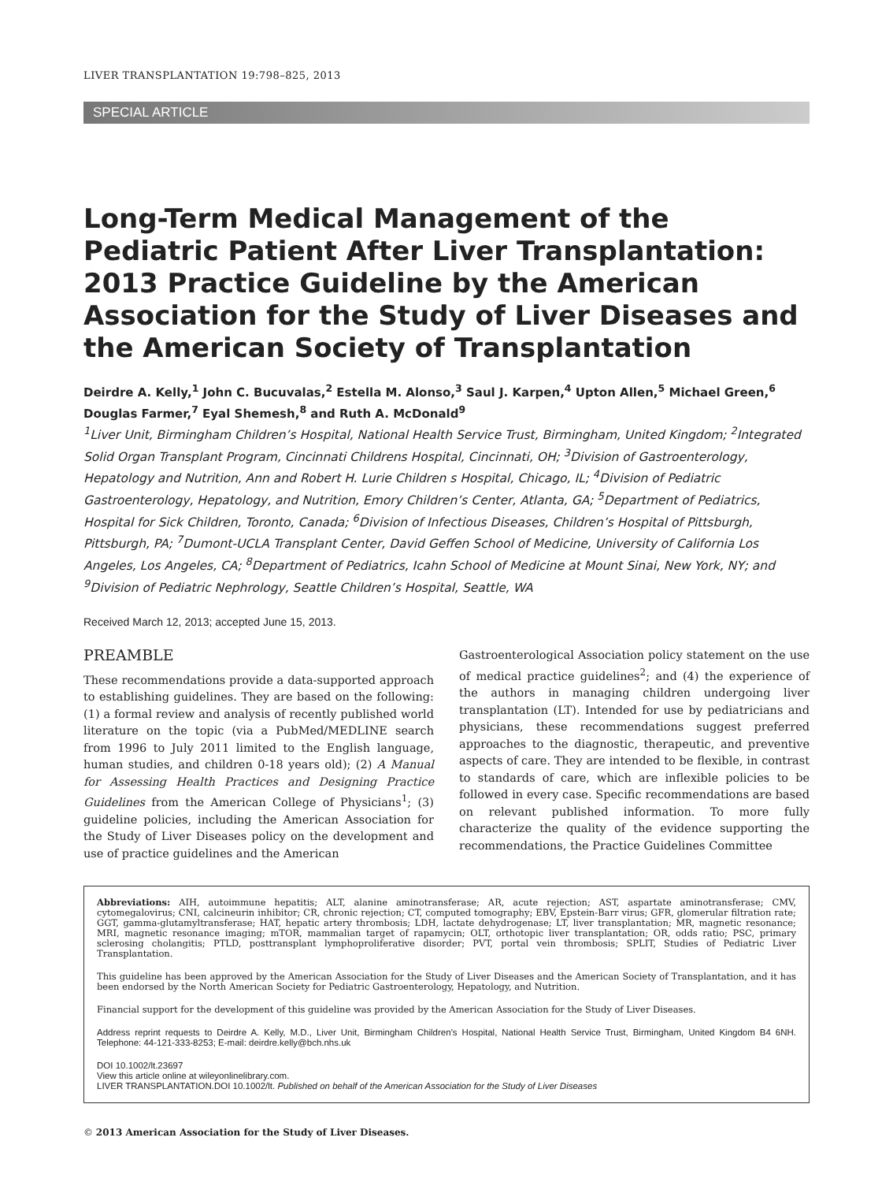LIVER TRANSPLANTATION 19:798–825, 2013
SPECIAL ARTICLE
Long-Term Medical Management of the Pediatric Patient After Liver Transplantation: 2013 Practice Guideline by the American Association for the Study of Liver Diseases and the American Society of Transplantation
Deirdre A. Kelly,<sup>1</sup> John C. Bucuvalas,<sup>2</sup> Estella M. Alonso,<sup>3</sup> Saul J. Karpen,<sup>4</sup> Upton Allen,<sup>5</sup> Michael Green,<sup>6</sup> Douglas Farmer,<sup>7</sup> Eyal Shemesh,<sup>8</sup> and Ruth A. McDonald<sup>9</sup>
<sup>1</sup> Liver Unit, Birmingham Children’s Hospital, National Health Service Trust, Birmingham, United Kingdom; <sup>2</sup>Integrated Solid Organ Transplant Program, Cincinnati Childrens Hospital, Cincinnati, OH; <sup>3</sup>Division of Gastroenterology, Hepatology and Nutrition, Ann and Robert H. Lurie Children s Hospital, Chicago, IL; <sup>4</sup>Division of Pediatric Gastroenterology, Hepatology, and Nutrition, Emory Children’s Center, Atlanta, GA; <sup>5</sup>Department of Pediatrics, Hospital for Sick Children, Toronto, Canada; <sup>6</sup>Division of Infectious Diseases, Children’s Hospital of Pittsburgh, Pittsburgh, PA; <sup>7</sup>Dumont-UCLA Transplant Center, David Geffen School of Medicine, University of California Los Angeles, Los Angeles, CA; <sup>8</sup>Department of Pediatrics, Icahn School of Medicine at Mount Sinai, New York, NY; and <sup>9</sup>Division of Pediatric Nephrology, Seattle Children’s Hospital, Seattle, WA
Received March 12, 2013; accepted June 15, 2013.
PREAMBLE
These recommendations provide a data-supported approach to establishing guidelines. They are based on the following: (1) a formal review and analysis of recently published world literature on the topic (via a PubMed/MEDLINE search from 1996 to July 2011 limited to the English language, human studies, and children 0-18 years old); (2) A Manual for Assessing Health Practices and Designing Practice Guidelines from the American College of Physicians<sup>1</sup>; (3) guideline policies, including the American Association for the Study of Liver Diseases policy on the development and use of practice guidelines and the American
Gastroenterological Association policy statement on the use of medical practice guidelines<sup>2</sup>; and (4) the experience of the authors in managing children undergoing liver transplantation (LT). Intended for use by pediatricians and physicians, these recommendations suggest preferred approaches to the diagnostic, therapeutic, and preventive aspects of care. They are intended to be flexible, in contrast to standards of care, which are inflexible policies to be followed in every case. Specific recommendations are based on relevant published information. To more fully characterize the quality of the evidence supporting the recommendations, the Practice Guidelines Committee
Abbreviations: AIH, autoimmune hepatitis; ALT, alanine aminotransferase; AR, acute rejection; AST, aspartate aminotransferase; CMV, cytomegalovirus; CNI, calcineurin inhibitor; CR, chronic rejection; CT, computed tomography; EBV, Epstein-Barr virus; GFR, glomerular filtration rate; GGT, gamma-glutamyltransferase; HAT, hepatic artery thrombosis; LDH, lactate dehydrogenase; LT, liver transplantation; MR, magnetic resonance; MRI, magnetic resonance imaging; mTOR, mammalian target of rapamycin; OLT, orthotopic liver transplantation; OR, odds ratio; PSC, primary sclerosing cholangitis; PTLD, posttransplant lymphoproliferative disorder; PVT, portal vein thrombosis; SPLIT, Studies of Pediatric Liver Transplantation.
This guideline has been approved by the American Association for the Study of Liver Diseases and the American Society of Transplantation, and it has been endorsed by the North American Society for Pediatric Gastroenterology, Hepatology, and Nutrition.
Financial support for the development of this guideline was provided by the American Association for the Study of Liver Diseases.
Address reprint requests to Deirdre A. Kelly, M.D., Liver Unit, Birmingham Children’s Hospital, National Health Service Trust, Birmingham, United Kingdom B4 6NH. Telephone: 44-121-333-8253; E-mail: deirdre.kelly@bch.nhs.uk
DOI 10.1002/lt.23697
View this article online at wileyonlinelibrary.com.
LIVER TRANSPLANTATION.DOI 10.1002/lt. Published on behalf of the American Association for the Study of Liver Diseases
© 2013 American Association for the Study of Liver Diseases.